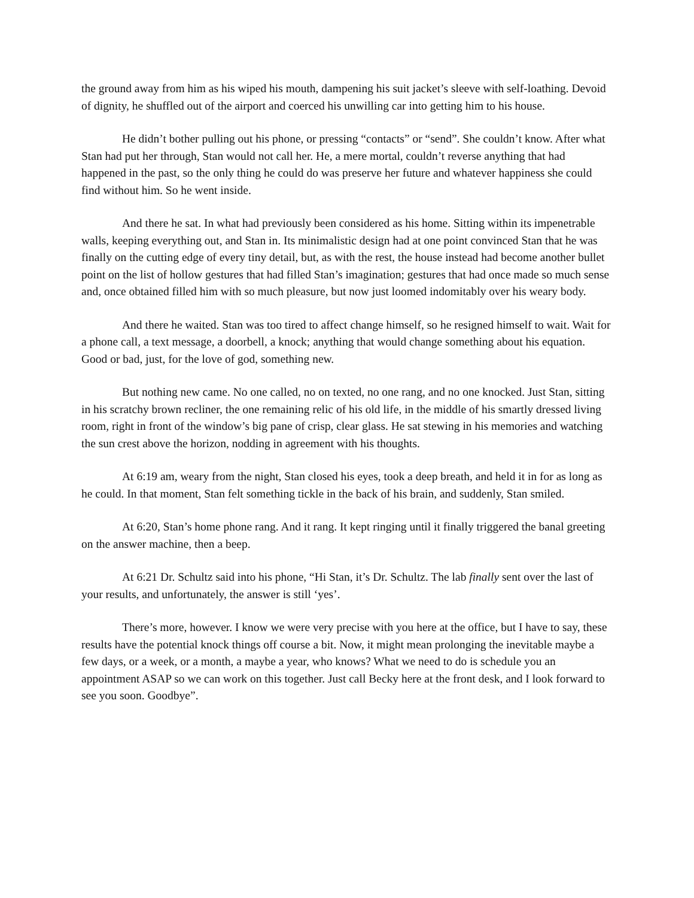the ground away from him as his wiped his mouth, dampening his suit jacket’s sleeve with self-loathing. Devoid of dignity, he shuffled out of the airport and coerced his unwilling car into getting him to his house.
He didn’t bother pulling out his phone, or pressing “contacts” or “send”. She couldn’t know. After what Stan had put her through, Stan would not call her. He, a mere mortal, couldn’t reverse anything that had happened in the past, so the only thing he could do was preserve her future and whatever happiness she could find without him. So he went inside.
And there he sat. In what had previously been considered as his home. Sitting within its impenetrable walls, keeping everything out, and Stan in. Its minimalistic design had at one point convinced Stan that he was finally on the cutting edge of every tiny detail, but, as with the rest, the house instead had become another bullet point on the list of hollow gestures that had filled Stan’s imagination; gestures that had once made so much sense and, once obtained filled him with so much pleasure, but now just loomed indomitably over his weary body.
And there he waited. Stan was too tired to affect change himself, so he resigned himself to wait. Wait for a phone call, a text message, a doorbell, a knock; anything that would change something about his equation. Good or bad, just, for the love of god, something new.
But nothing new came. No one called, no on texted, no one rang, and no one knocked. Just Stan, sitting in his scratchy brown recliner, the one remaining relic of his old life, in the middle of his smartly dressed living room, right in front of the window’s big pane of crisp, clear glass. He sat stewing in his memories and watching the sun crest above the horizon, nodding in agreement with his thoughts.
At 6:19 am, weary from the night, Stan closed his eyes, took a deep breath, and held it in for as long as he could. In that moment, Stan felt something tickle in the back of his brain, and suddenly, Stan smiled.
At 6:20, Stan’s home phone rang. And it rang. It kept ringing until it finally triggered the banal greeting on the answer machine, then a beep.
At 6:21 Dr. Schultz said into his phone, “Hi Stan, it’s Dr. Schultz. The lab finally sent over the last of your results, and unfortunately, the answer is still ‘yes’.
There’s more, however. I know we were very precise with you here at the office, but I have to say, these results have the potential knock things off course a bit. Now, it might mean prolonging the inevitable maybe a few days, or a week, or a month, a maybe a year, who knows? What we need to do is schedule you an appointment ASAP so we can work on this together. Just call Becky here at the front desk, and I look forward to see you soon. Goodbye”.